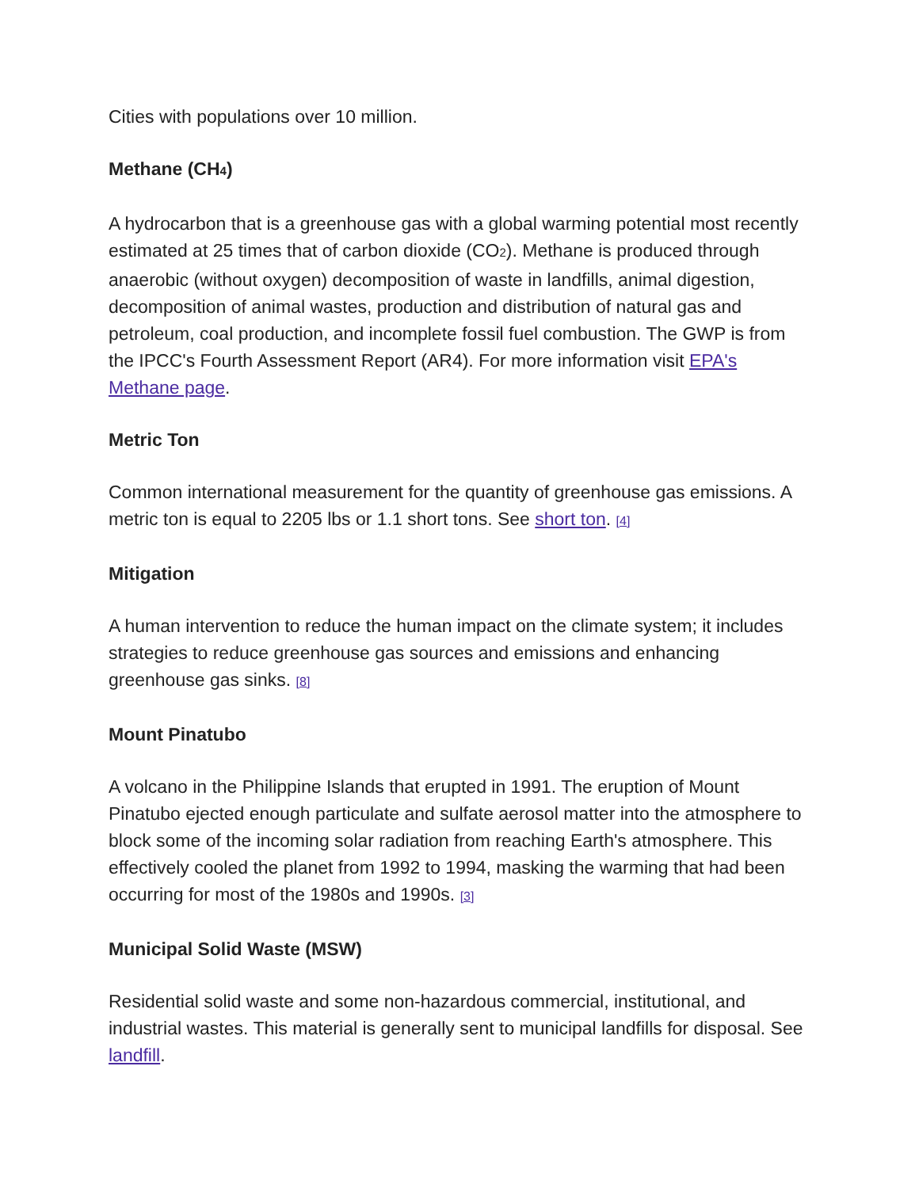Cities with populations over 10 million.
Methane (CH<sub>4</sub>)
A hydrocarbon that is a greenhouse gas with a global warming potential most recently estimated at 25 times that of carbon dioxide (CO<sub>2</sub>). Methane is produced through anaerobic (without oxygen) decomposition of waste in landfills, animal digestion, decomposition of animal wastes, production and distribution of natural gas and petroleum, coal production, and incomplete fossil fuel combustion. The GWP is from the IPCC's Fourth Assessment Report (AR4). For more information visit EPA's Methane page.
Metric Ton
Common international measurement for the quantity of greenhouse gas emissions. A metric ton is equal to 2205 lbs or 1.1 short tons. See short ton. [4]
Mitigation
A human intervention to reduce the human impact on the climate system; it includes strategies to reduce greenhouse gas sources and emissions and enhancing greenhouse gas sinks. [8]
Mount Pinatubo
A volcano in the Philippine Islands that erupted in 1991. The eruption of Mount Pinatubo ejected enough particulate and sulfate aerosol matter into the atmosphere to block some of the incoming solar radiation from reaching Earth's atmosphere. This effectively cooled the planet from 1992 to 1994, masking the warming that had been occurring for most of the 1980s and 1990s. [3]
Municipal Solid Waste (MSW)
Residential solid waste and some non-hazardous commercial, institutional, and industrial wastes. This material is generally sent to municipal landfills for disposal. See landfill.